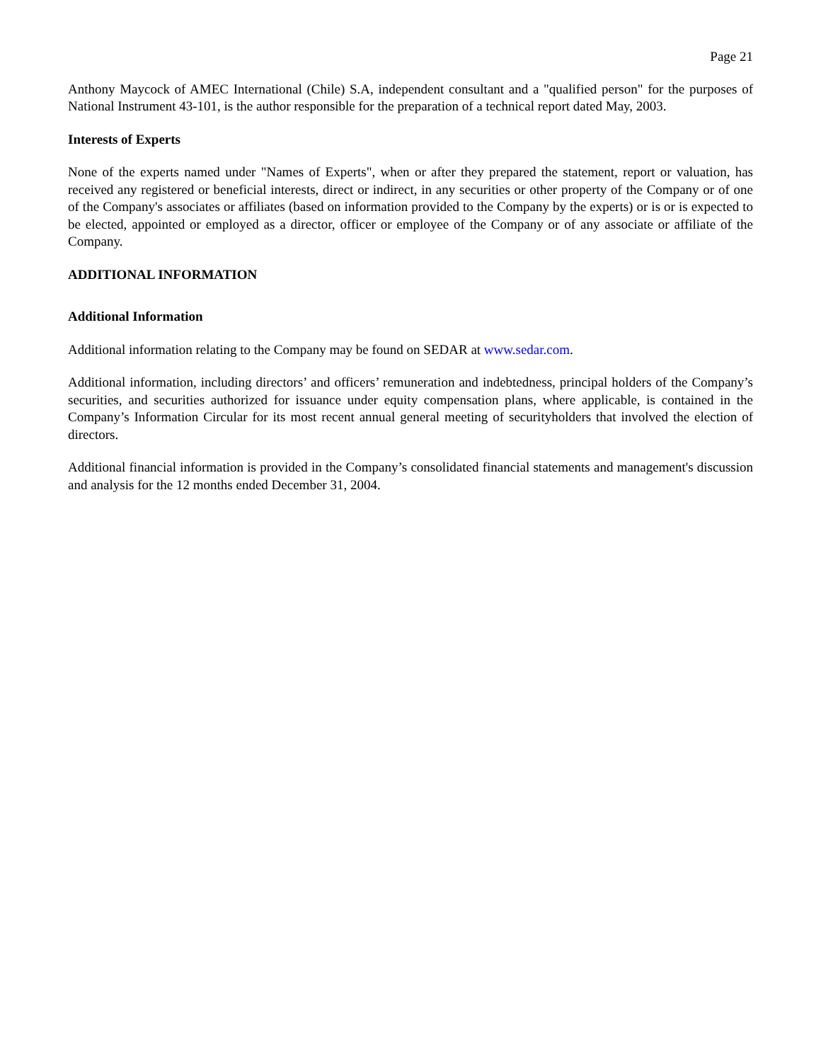Page 21
Anthony Maycock of AMEC International (Chile) S.A, independent consultant and a "qualified person" for the purposes of National Instrument 43-101, is the author responsible for the preparation of a technical report dated May, 2003.
Interests of Experts
None of the experts named under "Names of Experts", when or after they prepared the statement, report or valuation, has received any registered or beneficial interests, direct or indirect, in any securities or other property of the Company or of one of the Company's associates or affiliates (based on information provided to the Company by the experts) or is or is expected to be elected, appointed or employed as a director, officer or employee of the Company or of any associate or affiliate of the Company.
ADDITIONAL INFORMATION
Additional Information
Additional information relating to the Company may be found on SEDAR at www.sedar.com.
Additional information, including directors’ and officers’ remuneration and indebtedness, principal holders of the Company’s securities, and securities authorized for issuance under equity compensation plans, where applicable, is contained in the Company’s Information Circular for its most recent annual general meeting of securityholders that involved the election of directors.
Additional financial information is provided in the Company’s consolidated financial statements and management's discussion and analysis for the 12 months ended December 31, 2004.